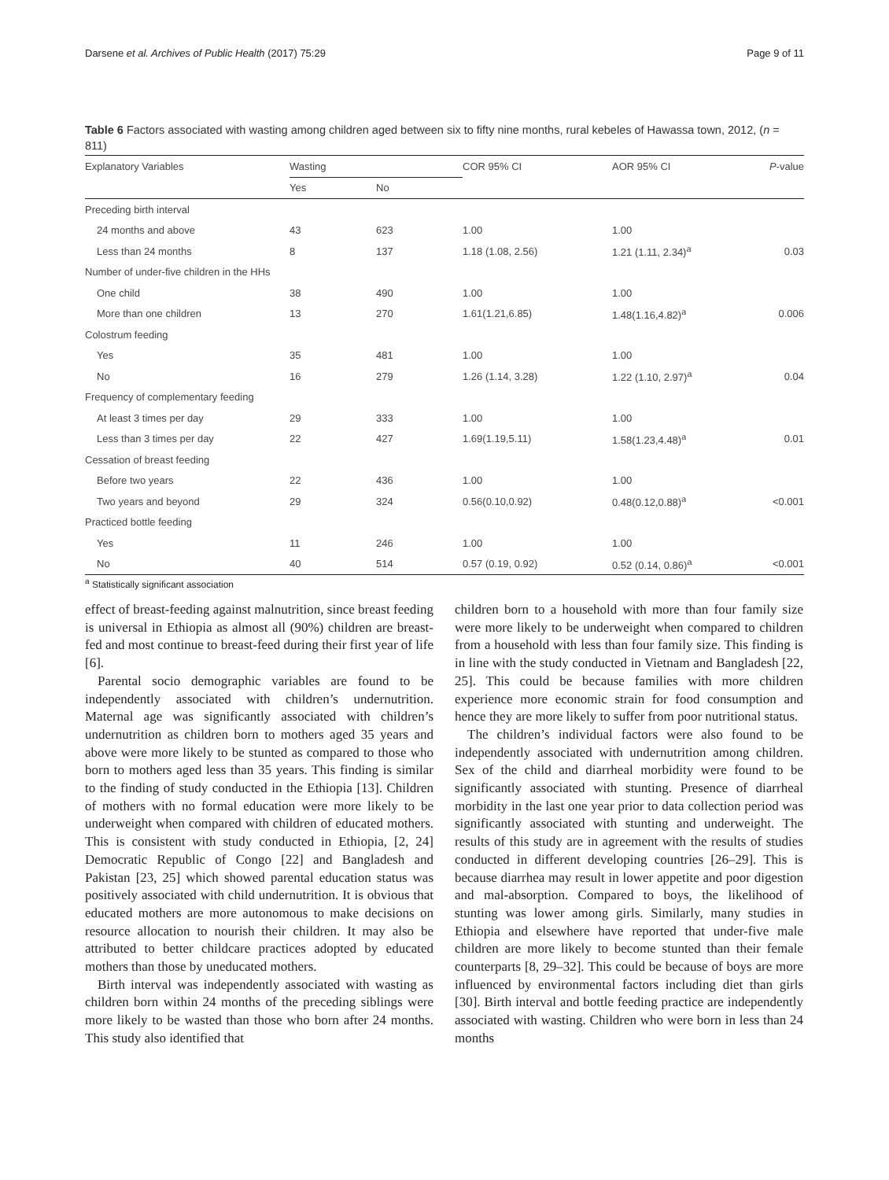Darsene et al. Archives of Public Health (2017) 75:29 Page 9 of 11
Table 6 Factors associated with wasting among children aged between six to fifty nine months, rural kebeles of Hawassa town, 2012, (n = 811)
| Explanatory Variables | Wasting | | COR 95% CI | AOR 95% CI | P -value |
| --- | --- | --- | --- | --- | --- |
| | Yes | No | | | |
| Preceding birth interval | | | | | |
| 24 months and above | 43 | 623 | 1.00 | 1.00 | |
| Less than 24 months | 8 | 137 | 1.18 (1.08, 2.56) | 1.21 (1.11, 2.34)<sup>a</sup> | 0.03 |
| Number of under-five children in the HHs | | | | | |
| One child | 38 | 490 | 1.00 | 1.00 | |
| More than one children | 13 | 270 | 1.61(1.21,6.85) | 1.48(1.16,4.82)<sup>a</sup> | 0.006 |
| Colostrum feeding | | | | | |
| Yes | 35 | 481 | 1.00 | 1.00 | |
| No | 16 | 279 | 1.26 (1.14, 3.28) | 1.22 (1.10, 2.97)<sup>a</sup> | 0.04 |
| Frequency of complementary feeding | | | | | |
| At least 3 times per day | 29 | 333 | 1.00 | 1.00 | |
| Less than 3 times per day | 22 | 427 | 1.69(1.19,5.11) | 1.58(1.23,4.48)<sup>a</sup> | 0.01 |
| Cessation of breast feeding | | | | | |
| Before two years | 22 | 436 | 1.00 | 1.00 | |
| Two years and beyond | 29 | 324 | 0.56(0.10,0.92) | 0.48(0.12,0.88)<sup>a</sup> | <0.001 |
| Practiced bottle feeding | | | | | |
| Yes | 11 | 246 | 1.00 | 1.00 | |
| No | 40 | 514 | 0.57 (0.19, 0.92) | 0.52 (0.14, 0.86)<sup>a</sup> | <0.001 |
<sup>a</sup> Statistically significant association
effect of breast-feeding against malnutrition, since breast feeding is universal in Ethiopia as almost all (90%) children are breast-fed and most continue to breast-feed during their first year of life [6].
Parental socio demographic variables are found to be independently associated with children’s undernutrition. Maternal age was significantly associated with children’s undernutrition as children born to mothers aged 35 years and above were more likely to be stunted as compared to those who born to mothers aged less than 35 years. This finding is similar to the finding of study conducted in the Ethiopia [13]. Children of mothers with no formal education were more likely to be underweight when compared with children of educated mothers. This is consistent with study conducted in Ethiopia, [2, 24] Democratic Republic of Congo [22] and Bangladesh and Pakistan [23, 25] which showed parental education status was positively associated with child undernutrition. It is obvious that educated mothers are more autonomous to make decisions on resource allocation to nourish their children. It may also be attributed to better childcare practices adopted by educated mothers than those by uneducated mothers.
Birth interval was independently associated with wasting as children born within 24 months of the preceding siblings were more likely to be wasted than those who born after 24 months. This study also identified that
children born to a household with more than four family size were more likely to be underweight when compared to children from a household with less than four family size. This finding is in line with the study conducted in Vietnam and Bangladesh [22, 25]. This could be because families with more children experience more economic strain for food consumption and hence they are more likely to suffer from poor nutritional status.
The children’s individual factors were also found to be independently associated with undernutrition among children. Sex of the child and diarrheal morbidity were found to be significantly associated with stunting. Presence of diarrheal morbidity in the last one year prior to data collection period was significantly associated with stunting and underweight. The results of this study are in agreement with the results of studies conducted in different developing countries [26–29]. This is because diarrhea may result in lower appetite and poor digestion and mal-absorption. Compared to boys, the likelihood of stunting was lower among girls. Similarly, many studies in Ethiopia and elsewhere have reported that under-five male children are more likely to become stunted than their female counterparts [8, 29–32]. This could be because of boys are more influenced by environmental factors including diet than girls [30]. Birth interval and bottle feeding practice are independently associated with wasting. Children who were born in less than 24 months